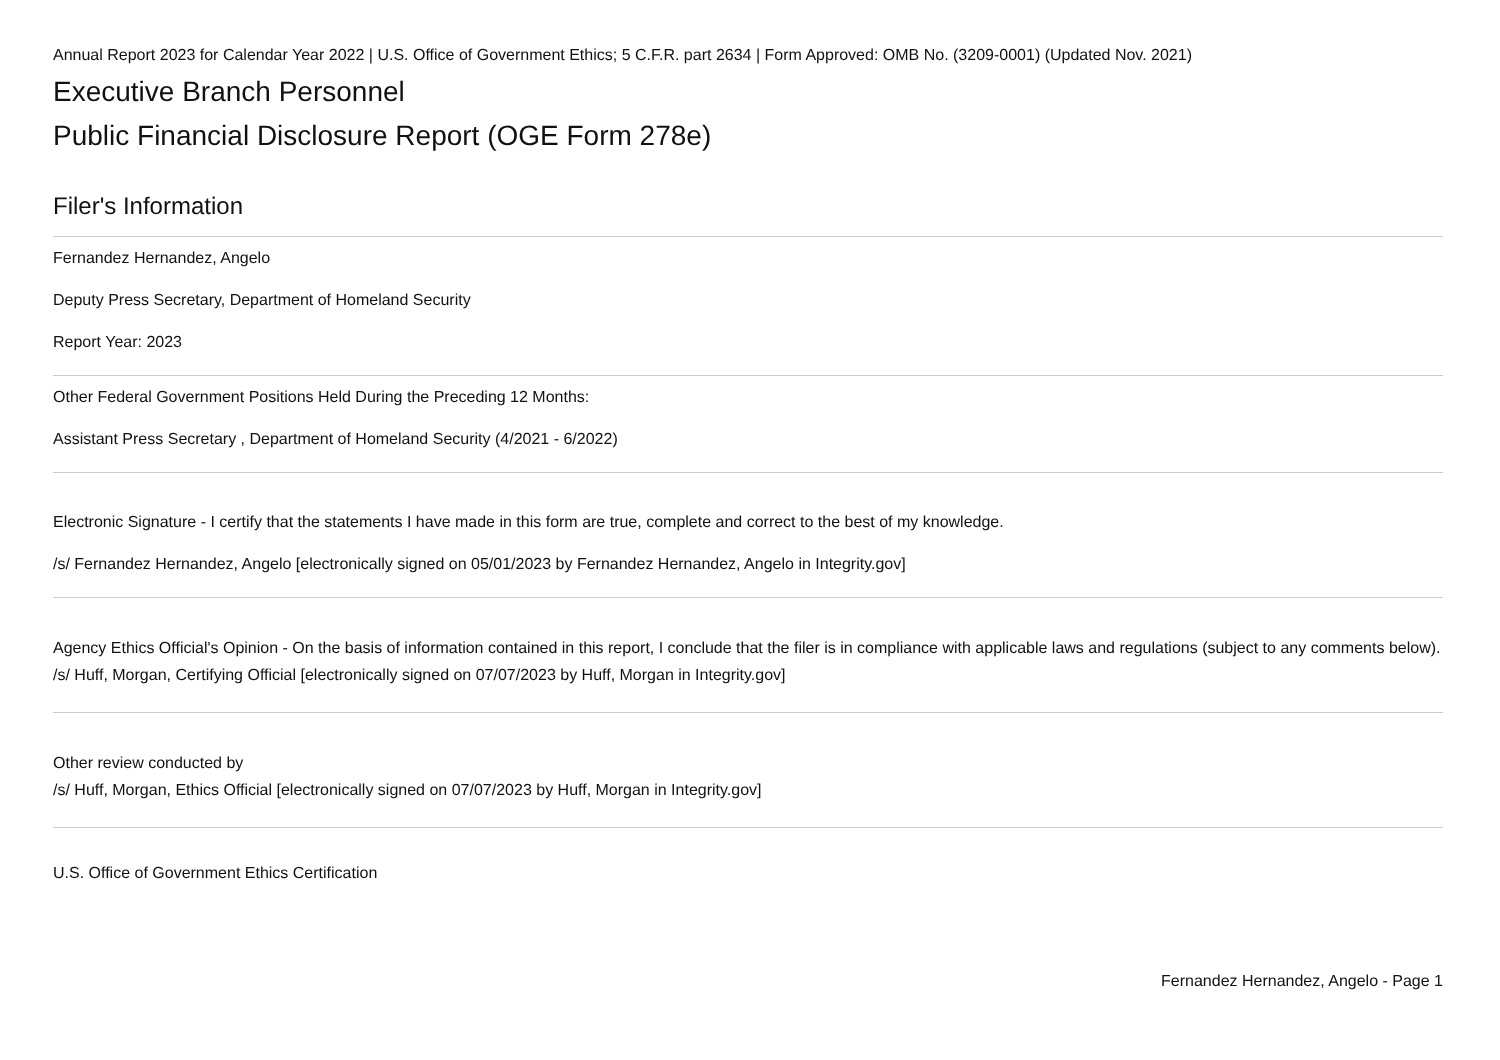Annual Report 2023 for Calendar Year 2022 | U.S. Office of Government Ethics; 5 C.F.R. part 2634 | Form Approved: OMB No. (3209-0001) (Updated Nov. 2021)
Executive Branch Personnel
Public Financial Disclosure Report (OGE Form 278e)
Filer's Information
Fernandez Hernandez, Angelo
Deputy Press Secretary, Department of Homeland Security
Report Year: 2023
Other Federal Government Positions Held During the Preceding 12 Months:
Assistant Press Secretary , Department of Homeland Security (4/2021 - 6/2022)
Electronic Signature - I certify that the statements I have made in this form are true, complete and correct to the best of my knowledge.
/s/ Fernandez Hernandez, Angelo [electronically signed on 05/01/2023 by Fernandez Hernandez, Angelo in Integrity.gov]
Agency Ethics Official's Opinion - On the basis of information contained in this report, I conclude that the filer is in compliance with applicable laws and regulations (subject to any comments below).
/s/ Huff, Morgan, Certifying Official [electronically signed on 07/07/2023 by Huff, Morgan in Integrity.gov]
Other review conducted by
/s/ Huff, Morgan, Ethics Official [electronically signed on 07/07/2023 by Huff, Morgan in Integrity.gov]
U.S. Office of Government Ethics Certification
Fernandez Hernandez, Angelo - Page 1